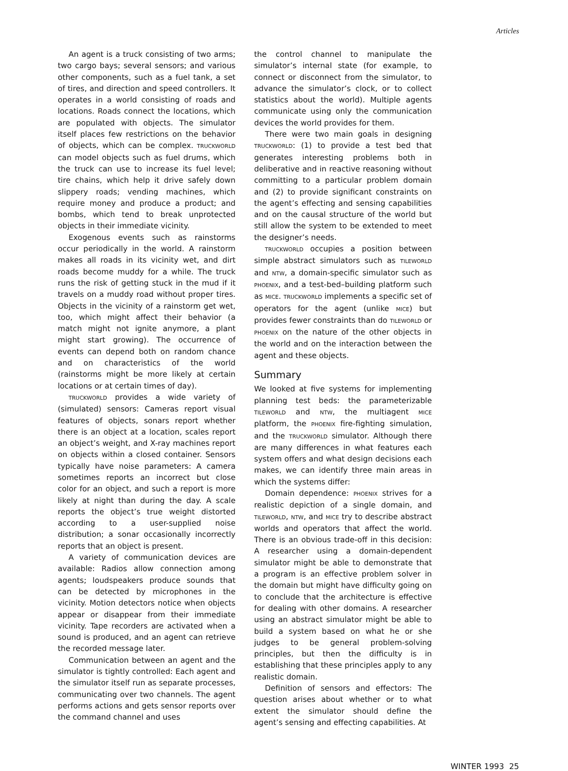Articles
An agent is a truck consisting of two arms; two cargo bays; several sensors; and various other components, such as a fuel tank, a set of tires, and direction and speed controllers. It operates in a world consisting of roads and locations. Roads connect the locations, which are populated with objects. The simulator itself places few restrictions on the behavior of objects, which can be complex. TRUCKWORLD can model objects such as fuel drums, which the truck can use to increase its fuel level; tire chains, which help it drive safely down slippery roads; vending machines, which require money and produce a product; and bombs, which tend to break unprotected objects in their immediate vicinity.
Exogenous events such as rainstorms occur periodically in the world. A rainstorm makes all roads in its vicinity wet, and dirt roads become muddy for a while. The truck runs the risk of getting stuck in the mud if it travels on a muddy road without proper tires. Objects in the vicinity of a rainstorm get wet, too, which might affect their behavior (a match might not ignite anymore, a plant might start growing). The occurrence of events can depend both on random chance and on characteristics of the world (rainstorms might be more likely at certain locations or at certain times of day).
TRUCKWORLD provides a wide variety of (simulated) sensors: Cameras report visual features of objects, sonars report whether there is an object at a location, scales report an object’s weight, and X-ray machines report on objects within a closed container. Sensors typically have noise parameters: A camera sometimes reports an incorrect but close color for an object, and such a report is more likely at night than during the day. A scale reports the object’s true weight distorted according to a user-supplied noise distribution; a sonar occasionally incorrectly reports that an object is present.
A variety of communication devices are available: Radios allow connection among agents; loudspeakers produce sounds that can be detected by microphones in the vicinity. Motion detectors notice when objects appear or disappear from their immediate vicinity. Tape recorders are activated when a sound is produced, and an agent can retrieve the recorded message later.
Communication between an agent and the simulator is tightly controlled: Each agent and the simulator itself run as separate processes, communicating over two channels. The agent performs actions and gets sensor reports over the command channel and uses
the control channel to manipulate the simulator’s internal state (for example, to connect or disconnect from the simulator, to advance the simulator’s clock, or to collect statistics about the world). Multiple agents communicate using only the communication devices the world provides for them.
There were two main goals in designing TRUCKWORLD: (1) to provide a test bed that generates interesting problems both in deliberative and in reactive reasoning without committing to a particular problem domain and (2) to provide significant constraints on the agent’s effecting and sensing capabilities and on the causal structure of the world but still allow the system to be extended to meet the designer’s needs.
TRUCKWORLD occupies a position between simple abstract simulators such as TILEWORLD and NTW, a domain-specific simulator such as PHOENIX, and a test-bed–building platform such as MICE. TRUCKWORLD implements a specific set of operators for the agent (unlike MICE) but provides fewer constraints than do TILEWORLD or PHOENIX on the nature of the other objects in the world and on the interaction between the agent and these objects.
Summary
We looked at five systems for implementing planning test beds: the parameterizable TILEWORLD and NTW, the multiagent MICE platform, the PHOENIX fire-fighting simulation, and the TRUCKWORLD simulator. Although there are many differences in what features each system offers and what design decisions each makes, we can identify three main areas in which the systems differ:
Domain dependence: PHOENIX strives for a realistic depiction of a single domain, and TILEWORLD, NTW, and MICE try to describe abstract worlds and operators that affect the world. There is an obvious trade-off in this decision: A researcher using a domain-dependent simulator might be able to demonstrate that a program is an effective problem solver in the domain but might have difficulty going on to conclude that the architecture is effective for dealing with other domains. A researcher using an abstract simulator might be able to build a system based on what he or she judges to be general problem-solving principles, but then the difficulty is in establishing that these principles apply to any realistic domain.
Definition of sensors and effectors: The question arises about whether or to what extent the simulator should define the agent’s sensing and effecting capabilities. At
WINTER 1993 25